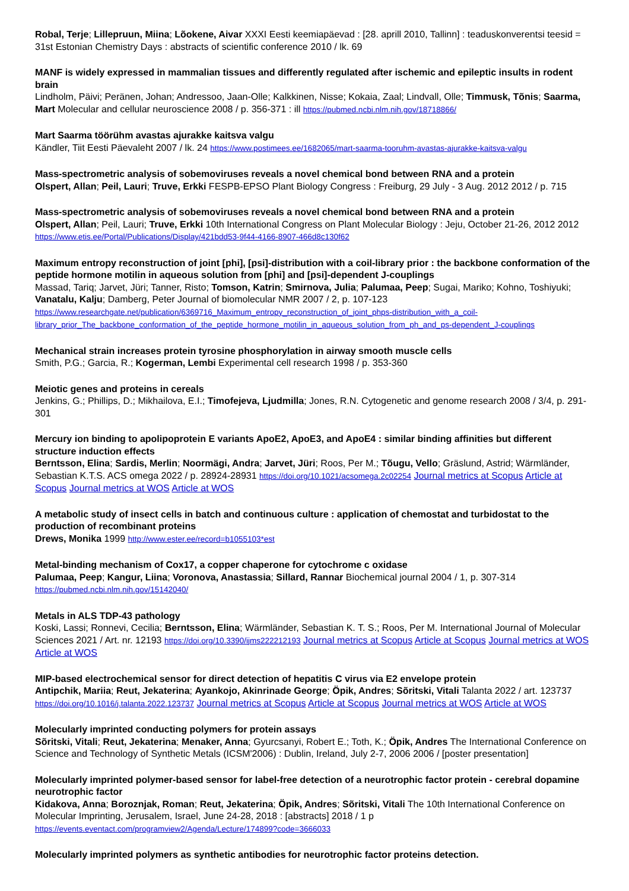Robal, Terje; Lillepruun, Miina; Lõokene, Aivar XXXI Eesti keemiapäevad : [28. aprill 2010, Tallinn] : teaduskonverentsi teesid = 31st Estonian Chemistry Days : abstracts of scientific conference 2010 / lk. 69
MANF is widely expressed in mammalian tissues and differently regulated after ischemic and epileptic insults in rodent brain
Lindholm, Päivi; Peränen, Johan; Andressoo, Jaan-Olle; Kalkkinen, Nisse; Kokaia, Zaal; Lindvall, Olle; Timmusk, Tõnis; Saarma, Mart Molecular and cellular neuroscience 2008 / p. 356-371 : ill https://pubmed.ncbi.nlm.nih.gov/18718866/
Mart Saarma töörühm avastas ajurakke kaitsva valgu
Kändler, Tiit Eesti Päevaleht 2007 / lk. 24 https://www.postimees.ee/1682065/mart-saarma-tooruhm-avastas-ajurakke-kaitsva-valgu
Mass-spectrometric analysis of sobemoviruses reveals a novel chemical bond between RNA and a protein
Olspert, Allan; Peil, Lauri; Truve, Erkki FESPB-EPSO Plant Biology Congress : Freiburg, 29 July - 3 Aug. 2012 2012 / p. 715
Mass-spectrometric analysis of sobemoviruses reveals a novel chemical bond between RNA and a protein
Olspert, Allan; Peil, Lauri; Truve, Erkki 10th International Congress on Plant Molecular Biology : Jeju, October 21-26, 2012 2012 https://www.etis.ee/Portal/Publications/Display/421bdd53-9f44-4166-8907-466d8c130f62
Maximum entropy reconstruction of joint [phi], [psi]-distribution with a coil-library prior : the backbone conformation of the peptide hormone motilin in aqueous solution from [phi] and [psi]-dependent J-couplings
Massad, Tariq; Jarvet, Jüri; Tanner, Risto; Tomson, Katrin; Smirnova, Julia; Palumaa, Peep; Sugai, Mariko; Kohno, Toshiyuki; Vanatalu, Kalju; Damberg, Peter Journal of biomolecular NMR 2007 / 2, p. 107-123 https://www.researchgate.net/publication/6369716_Maximum_entropy_reconstruction_of_joint_phps-distribution_with_a_coil-library_prior_The_backbone_conformation_of_the_peptide_hormone_motilin_in_aqueous_solution_from_ph_and_ps-dependent_J-couplings
Mechanical strain increases protein tyrosine phosphorylation in airway smooth muscle cells
Smith, P.G.; Garcia, R.; Kogerman, Lembi Experimental cell research 1998 / p. 353-360
Meiotic genes and proteins in cereals
Jenkins, G.; Phillips, D.; Mikhailova, E.I.; Timofejeva, Ljudmilla; Jones, R.N. Cytogenetic and genome research 2008 / 3/4, p. 291-301
Mercury ion binding to apolipoprotein E variants ApoE2, ApoE3, and ApoE4 : similar binding affinities but different structure induction effects
Berntsson, Elina; Sardis, Merlin; Noormägi, Andra; Jarvet, Jüri; Roos, Per M.; Tõugu, Vello; Gräslund, Astrid; Wärmländer, Sebastian K.T.S. ACS omega 2022 / p. 28924-28931 https://doi.org/10.1021/acsomega.2c02254 Journal metrics at Scopus Article at Scopus Journal metrics at WOS Article at WOS
A metabolic study of insect cells in batch and continuous culture : application of chemostat and turbidostat to the production of recombinant proteins
Drews, Monika 1999 http://www.ester.ee/record=b1055103*est
Metal-binding mechanism of Cox17, a copper chaperone for cytochrome c oxidase
Palumaa, Peep; Kangur, Liina; Voronova, Anastassia; Sillard, Rannar Biochemical journal 2004 / 1, p. 307-314 https://pubmed.ncbi.nlm.nih.gov/15142040/
Metals in ALS TDP-43 pathology
Koski, Lassi; Ronnevi, Cecilia; Berntsson, Elina; Wärmländer, Sebastian K. T. S.; Roos, Per M. International Journal of Molecular Sciences 2021 / Art. nr. 12193 https://doi.org/10.3390/ijms222212193 Journal metrics at Scopus Article at Scopus Journal metrics at WOS Article at WOS
MIP-based electrochemical sensor for direct detection of hepatitis C virus via E2 envelope protein
Antipchik, Mariia; Reut, Jekaterina; Ayankojo, Akinrinade George; Öpik, Andres; Sõritski, Vitali Talanta 2022 / art. 123737 https://doi.org/10.1016/j.talanta.2022.123737 Journal metrics at Scopus Article at Scopus Journal metrics at WOS Article at WOS
Molecularly imprinted conducting polymers for protein assays
Sõritski, Vitali; Reut, Jekaterina; Menaker, Anna; Gyurcsanyi, Robert E.; Toth, K.; Öpik, Andres The International Conference on Science and Technology of Synthetic Metals (ICSM'2006) : Dublin, Ireland, July 2-7, 2006 2006 / [poster presentation]
Molecularly imprinted polymer-based sensor for label-free detection of a neurotrophic factor protein - cerebral dopamine neurotrophic factor
Kidakova, Anna; Boroznjak, Roman; Reut, Jekaterina; Öpik, Andres; Sõritski, Vitali The 10th International Conference on Molecular Imprinting, Jerusalem, Israel, June 24-28, 2018 : [abstracts] 2018 / 1 p https://events.eventact.com/programview2/Agenda/Lecture/174899?code=3666033
Molecularly imprinted polymers as synthetic antibodies for neurotrophic factor proteins detection.